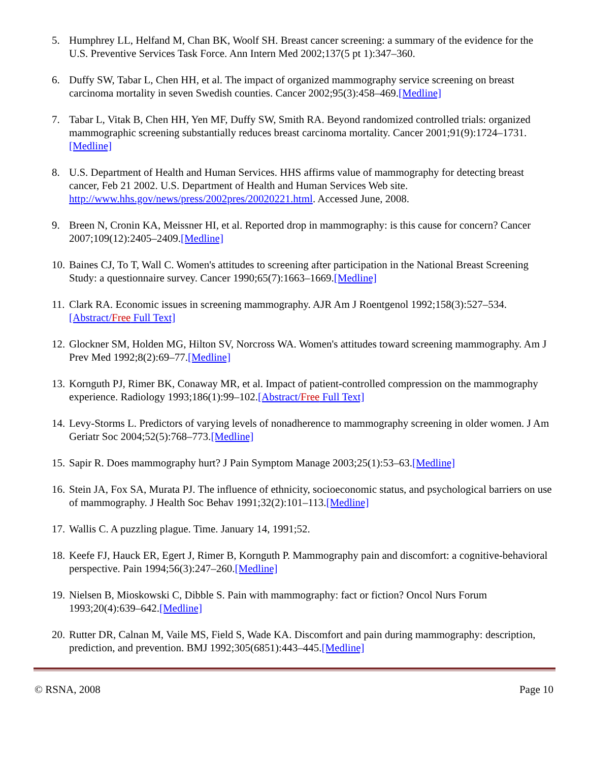5. Humphrey LL, Helfand M, Chan BK, Woolf SH. Breast cancer screening: a summary of the evidence for the U.S. Preventive Services Task Force. Ann Intern Med 2002;137(5 pt 1):347–360.
6. Duffy SW, Tabar L, Chen HH, et al. The impact of organized mammography service screening on breast carcinoma mortality in seven Swedish counties. Cancer 2002;95(3):458–469.[Medline]
7. Tabar L, Vitak B, Chen HH, Yen MF, Duffy SW, Smith RA. Beyond randomized controlled trials: organized mammographic screening substantially reduces breast carcinoma mortality. Cancer 2001;91(9):1724–1731.[Medline]
8. U.S. Department of Health and Human Services. HHS affirms value of mammography for detecting breast cancer, Feb 21 2002. U.S. Department of Health and Human Services Web site. http://www.hhs.gov/news/press/2002pres/20020221.html. Accessed June, 2008.
9. Breen N, Cronin KA, Meissner HI, et al. Reported drop in mammography: is this cause for concern? Cancer 2007;109(12):2405–2409.[Medline]
10. Baines CJ, To T, Wall C. Women's attitudes to screening after participation in the National Breast Screening Study: a questionnaire survey. Cancer 1990;65(7):1663–1669.[Medline]
11. Clark RA. Economic issues in screening mammography. AJR Am J Roentgenol 1992;158(3):527–534.[Abstract/Free Full Text]
12. Glockner SM, Holden MG, Hilton SV, Norcross WA. Women's attitudes toward screening mammography. Am J Prev Med 1992;8(2):69–77.[Medline]
13. Kornguth PJ, Rimer BK, Conaway MR, et al. Impact of patient-controlled compression on the mammography experience. Radiology 1993;186(1):99–102.[Abstract/Free Full Text]
14. Levy-Storms L. Predictors of varying levels of nonadherence to mammography screening in older women. J Am Geriatr Soc 2004;52(5):768–773.[Medline]
15. Sapir R. Does mammography hurt? J Pain Symptom Manage 2003;25(1):53–63.[Medline]
16. Stein JA, Fox SA, Murata PJ. The influence of ethnicity, socioeconomic status, and psychological barriers on use of mammography. J Health Soc Behav 1991;32(2):101–113.[Medline]
17. Wallis C. A puzzling plague. Time. January 14, 1991;52.
18. Keefe FJ, Hauck ER, Egert J, Rimer B, Kornguth P. Mammography pain and discomfort: a cognitive-behavioral perspective. Pain 1994;56(3):247–260.[Medline]
19. Nielsen B, Mioskowski C, Dibble S. Pain with mammography: fact or fiction? Oncol Nurs Forum 1993;20(4):639–642.[Medline]
20. Rutter DR, Calnan M, Vaile MS, Field S, Wade KA. Discomfort and pain during mammography: description, prediction, and prevention. BMJ 1992;305(6851):443–445.[Medline]
© RSNA, 2008 Page 10